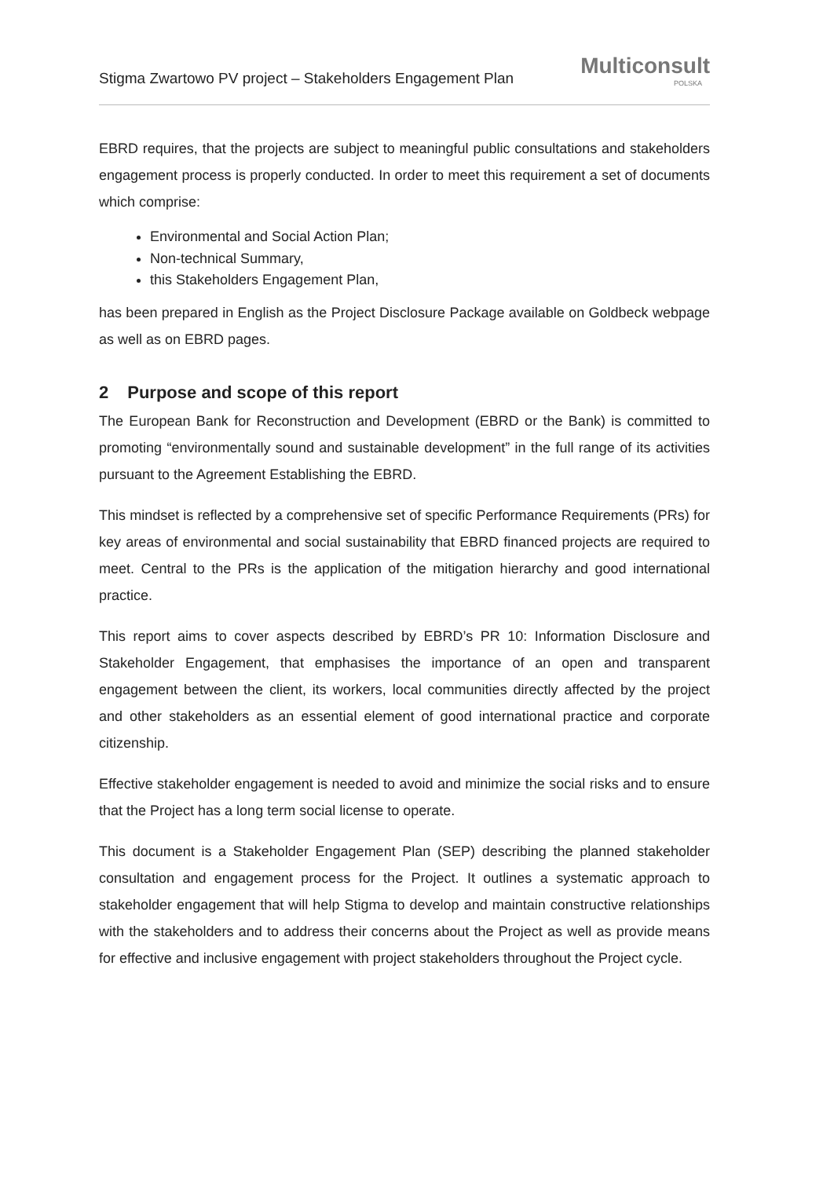Stigma Zwartowo PV project – Stakeholders Engagement Plan
Multiconsult
POLSKA
EBRD requires, that the projects are subject to meaningful public consultations and stakeholders engagement process is properly conducted. In order to meet this requirement a set of documents which comprise:
Environmental and Social Action Plan;
Non-technical Summary,
this Stakeholders Engagement Plan,
has been prepared in English as the Project Disclosure Package available on Goldbeck webpage as well as on EBRD pages.
2 Purpose and scope of this report
The European Bank for Reconstruction and Development (EBRD or the Bank) is committed to promoting “environmentally sound and sustainable development” in the full range of its activities pursuant to the Agreement Establishing the EBRD.
This mindset is reflected by a comprehensive set of specific Performance Requirements (PRs) for key areas of environmental and social sustainability that EBRD financed projects are required to meet. Central to the PRs is the application of the mitigation hierarchy and good international practice.
This report aims to cover aspects described by EBRD’s PR 10: Information Disclosure and Stakeholder Engagement, that emphasises the importance of an open and transparent engagement between the client, its workers, local communities directly affected by the project and other stakeholders as an essential element of good international practice and corporate citizenship.
Effective stakeholder engagement is needed to avoid and minimize the social risks and to ensure that the Project has a long term social license to operate.
This document is a Stakeholder Engagement Plan (SEP) describing the planned stakeholder consultation and engagement process for the Project. It outlines a systematic approach to stakeholder engagement that will help Stigma to develop and maintain constructive relationships with the stakeholders and to address their concerns about the Project as well as provide means for effective and inclusive engagement with project stakeholders throughout the Project cycle.